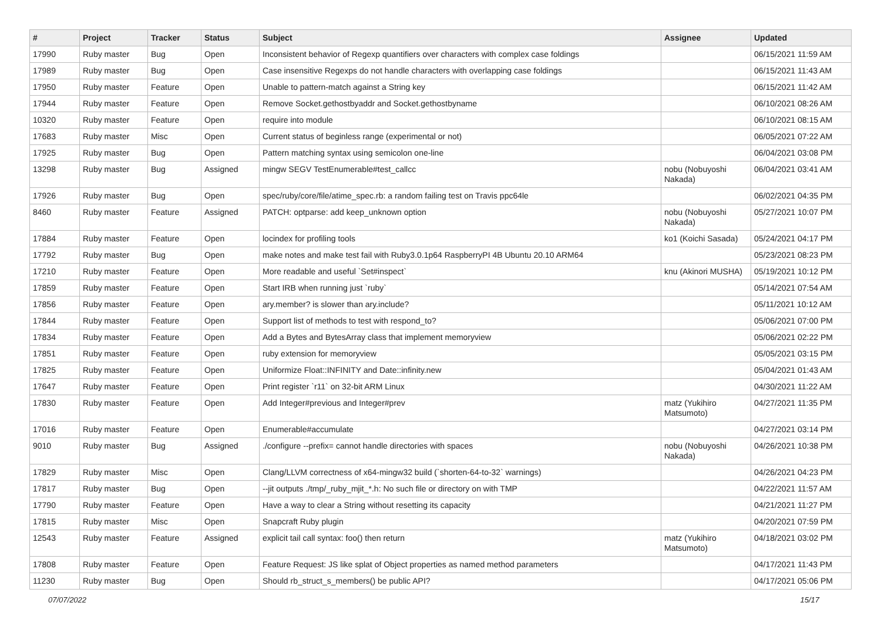| # | Project | Tracker | Status | Subject | Assignee | Updated |
| --- | --- | --- | --- | --- | --- | --- |
| 17990 | Ruby master | Bug | Open | Inconsistent behavior of Regexp quantifiers over characters with complex case foldings | | 06/15/2021 11:59 AM |
| 17989 | Ruby master | Bug | Open | Case insensitive Regexps do not handle characters with overlapping case foldings | | 06/15/2021 11:43 AM |
| 17950 | Ruby master | Feature | Open | Unable to pattern-match against a String key | | 06/15/2021 11:42 AM |
| 17944 | Ruby master | Feature | Open | Remove Socket.gethostbyaddr and Socket.gethostbyname | | 06/10/2021 08:26 AM |
| 10320 | Ruby master | Feature | Open | require into module | | 06/10/2021 08:15 AM |
| 17683 | Ruby master | Misc | Open | Current status of beginless range (experimental or not) | | 06/05/2021 07:22 AM |
| 17925 | Ruby master | Bug | Open | Pattern matching syntax using semicolon one-line | | 06/04/2021 03:08 PM |
| 13298 | Ruby master | Bug | Assigned | mingw SEGV TestEnumerable#test_callcc | nobu (Nobuyoshi Nakada) | 06/04/2021 03:41 AM |
| 17926 | Ruby master | Bug | Open | spec/ruby/core/file/atime_spec.rb: a random failing test on Travis ppc64le | | 06/02/2021 04:35 PM |
| 8460 | Ruby master | Feature | Assigned | PATCH: optparse: add keep_unknown option | nobu (Nobuyoshi Nakada) | 05/27/2021 10:07 PM |
| 17884 | Ruby master | Feature | Open | locindex for profiling tools | ko1 (Koichi Sasada) | 05/24/2021 04:17 PM |
| 17792 | Ruby master | Bug | Open | make notes and make test fail with Ruby3.0.1p64 RaspberryPI 4B Ubuntu 20.10 ARM64 | | 05/23/2021 08:23 PM |
| 17210 | Ruby master | Feature | Open | More readable and useful `Set#inspect` | knu (Akinori MUSHA) | 05/19/2021 10:12 PM |
| 17859 | Ruby master | Feature | Open | Start IRB when running just `ruby` | | 05/14/2021 07:54 AM |
| 17856 | Ruby master | Feature | Open | ary.member? is slower than ary.include? | | 05/11/2021 10:12 AM |
| 17844 | Ruby master | Feature | Open | Support list of methods to test with respond_to? | | 05/06/2021 07:00 PM |
| 17834 | Ruby master | Feature | Open | Add a Bytes and BytesArray class that implement memoryview | | 05/06/2021 02:22 PM |
| 17851 | Ruby master | Feature | Open | ruby extension for memoryview | | 05/05/2021 03:15 PM |
| 17825 | Ruby master | Feature | Open | Uniformize Float::INFINITY and Date::infinity.new | | 05/04/2021 01:43 AM |
| 17647 | Ruby master | Feature | Open | Print register `r11` on 32-bit ARM Linux | | 04/30/2021 11:22 AM |
| 17830 | Ruby master | Feature | Open | Add Integer#previous and Integer#prev | matz (Yukihiro Matsumoto) | 04/27/2021 11:35 PM |
| 17016 | Ruby master | Feature | Open | Enumerable#accumulate | | 04/27/2021 03:14 PM |
| 9010 | Ruby master | Bug | Assigned | ./configure --prefix= cannot handle directories with spaces | nobu (Nobuyoshi Nakada) | 04/26/2021 10:38 PM |
| 17829 | Ruby master | Misc | Open | Clang/LLVM correctness of x64-mingw32 build (`shorten-64-to-32` warnings) | | 04/26/2021 04:23 PM |
| 17817 | Ruby master | Bug | Open | --jit outputs ./tmp/_ruby_mjit_*.h: No such file or directory on with TMP | | 04/22/2021 11:57 AM |
| 17790 | Ruby master | Feature | Open | Have a way to clear a String without resetting its capacity | | 04/21/2021 11:27 PM |
| 17815 | Ruby master | Misc | Open | Snapcraft Ruby plugin | | 04/20/2021 07:59 PM |
| 12543 | Ruby master | Feature | Assigned | explicit tail call syntax: foo() then return | matz (Yukihiro Matsumoto) | 04/18/2021 03:02 PM |
| 17808 | Ruby master | Feature | Open | Feature Request: JS like splat of Object properties as named method parameters | | 04/17/2021 11:43 PM |
| 11230 | Ruby master | Bug | Open | Should rb_struct_s_members() be public API? | | 04/17/2021 05:06 PM |
07/07/2022 15/17